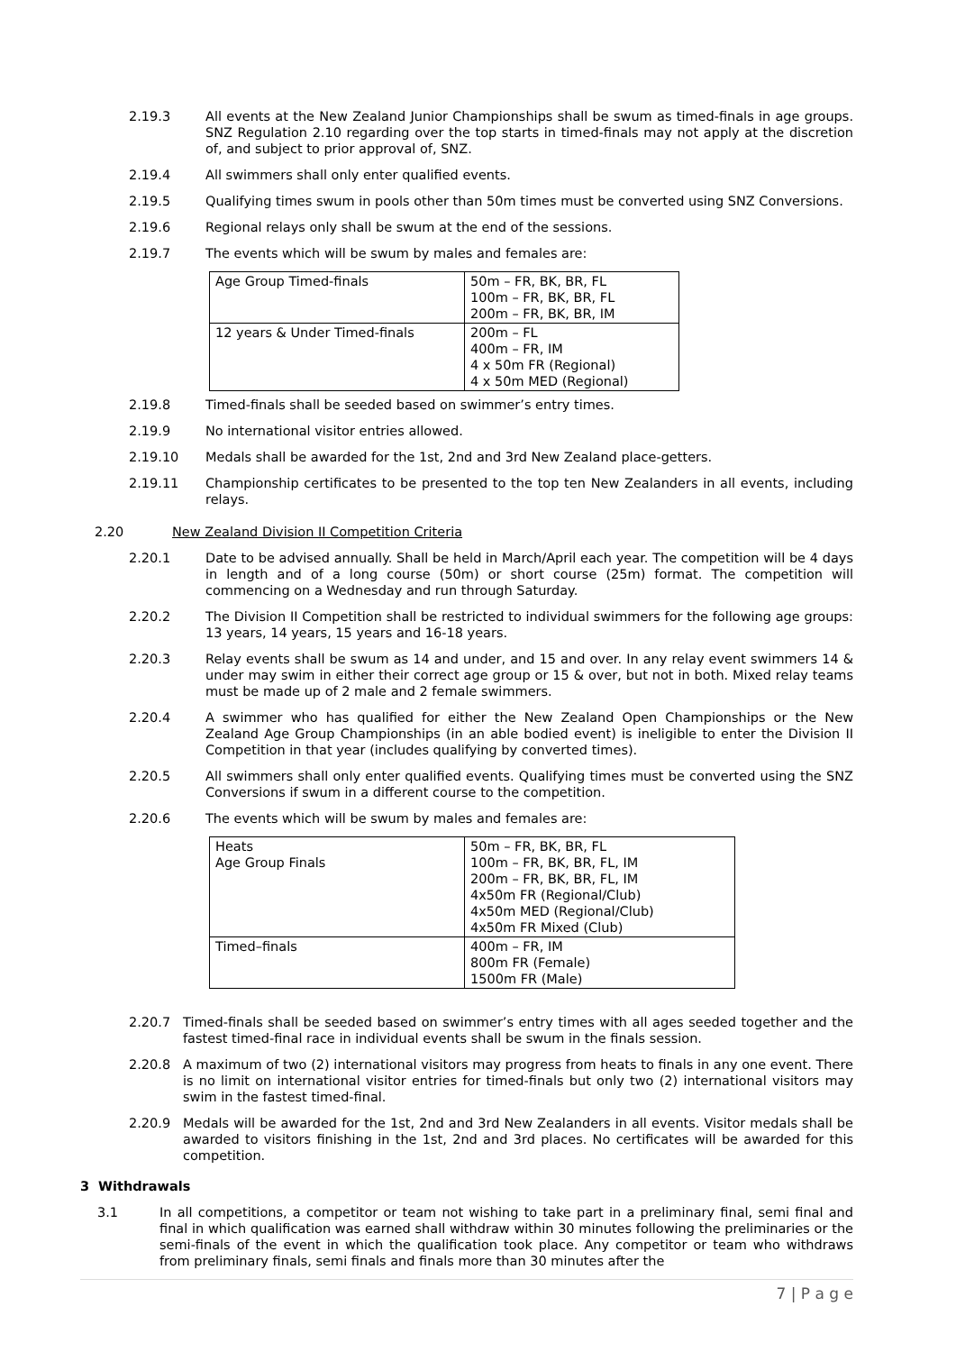2.19.3 All events at the New Zealand Junior Championships shall be swum as timed-finals in age groups. SNZ Regulation 2.10 regarding over the top starts in timed-finals may not apply at the discretion of, and subject to prior approval of, SNZ.
2.19.4 All swimmers shall only enter qualified events.
2.19.5 Qualifying times swum in pools other than 50m times must be converted using SNZ Conversions.
2.19.6 Regional relays only shall be swum at the end of the sessions.
2.19.7 The events which will be swum by males and females are:
| Age Group Timed-finals | 50m – FR, BK, BR, FL 100m – FR, BK, BR, FL 200m – FR, BK, BR, IM |
| 12 years & Under Timed-finals | 200m – FL 400m – FR, IM 4 x 50m FR (Regional) 4 x 50m MED (Regional) |
2.19.8 Timed-finals shall be seeded based on swimmer’s entry times.
2.19.9 No international visitor entries allowed.
2.19.10 Medals shall be awarded for the 1st, 2nd and 3rd New Zealand place-getters.
2.19.11 Championship certificates to be presented to the top ten New Zealanders in all events, including relays.
2.20 New Zealand Division II Competition Criteria
2.20.1 Date to be advised annually. Shall be held in March/April each year. The competition will be 4 days in length and of a long course (50m) or short course (25m) format. The competition will commencing on a Wednesday and run through Saturday.
2.20.2 The Division II Competition shall be restricted to individual swimmers for the following age groups: 13 years, 14 years, 15 years and 16-18 years.
2.20.3 Relay events shall be swum as 14 and under, and 15 and over. In any relay event swimmers 14 & under may swim in either their correct age group or 15 & over, but not in both. Mixed relay teams must be made up of 2 male and 2 female swimmers.
2.20.4 A swimmer who has qualified for either the New Zealand Open Championships or the New Zealand Age Group Championships (in an able bodied event) is ineligible to enter the Division II Competition in that year (includes qualifying by converted times).
2.20.5 All swimmers shall only enter qualified events. Qualifying times must be converted using the SNZ Conversions if swum in a different course to the competition.
2.20.6 The events which will be swum by males and females are:
| Heats Age Group Finals | 50m – FR, BK, BR, FL 100m – FR, BK, BR, FL, IM 200m – FR, BK, BR, FL, IM 4x50m FR (Regional/Club) 4x50m MED (Regional/Club) 4x50m FR Mixed (Club) |
| Timed–finals | 400m – FR, IM 800m FR (Female) 1500m FR (Male) |
2.20.7 Timed-finals shall be seeded based on swimmer’s entry times with all ages seeded together and the fastest timed-final race in individual events shall be swum in the finals session.
2.20.8 A maximum of two (2) international visitors may progress from heats to finals in any one event. There is no limit on international visitor entries for timed-finals but only two (2) international visitors may swim in the fastest timed-final.
2.20.9 Medals will be awarded for the 1st, 2nd and 3rd New Zealanders in all events. Visitor medals shall be awarded to visitors finishing in the 1st, 2nd and 3rd places. No certificates will be awarded for this competition.
3 Withdrawals
3.1 In all competitions, a competitor or team not wishing to take part in a preliminary final, semi final and final in which qualification was earned shall withdraw within 30 minutes following the preliminaries or the semi-finals of the event in which the qualification took place. Any competitor or team who withdraws from preliminary finals, semi finals and finals more than 30 minutes after the
7 | P a g e